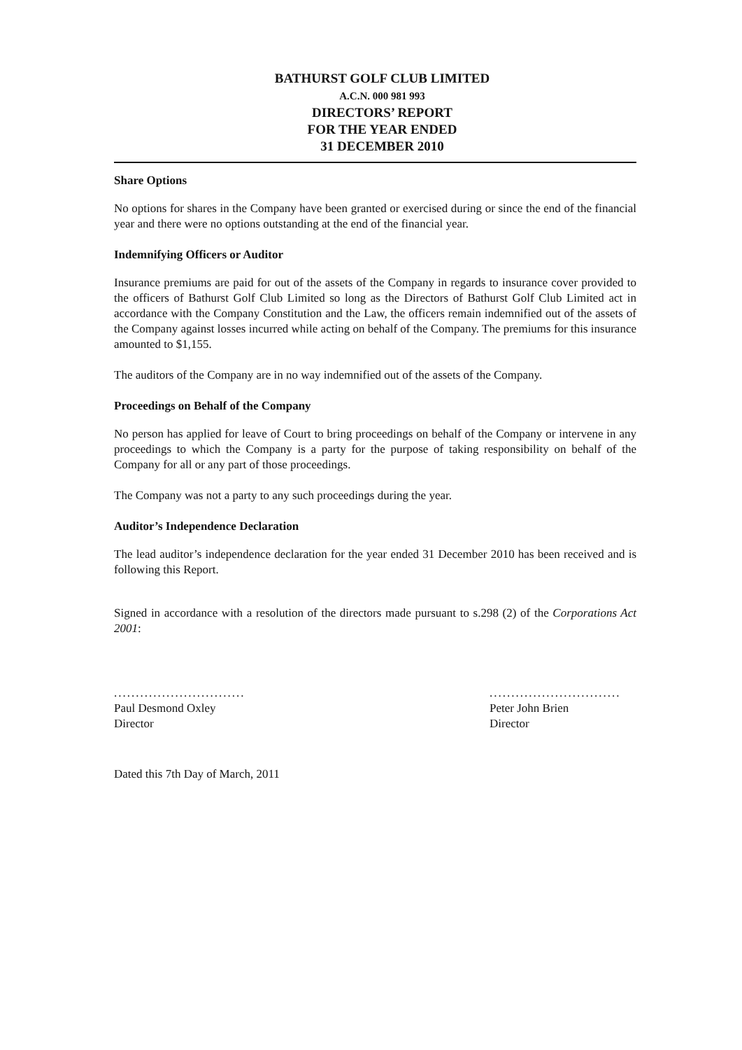BATHURST GOLF CLUB LIMITED
A.C.N. 000 981 993
DIRECTORS’ REPORT
FOR THE YEAR ENDED
31 DECEMBER 2010
Share Options
No options for shares in the Company have been granted or exercised during or since the end of the financial year and there were no options outstanding at the end of the financial year.
Indemnifying Officers or Auditor
Insurance premiums are paid for out of the assets of the Company in regards to insurance cover provided to the officers of Bathurst Golf Club Limited so long as the Directors of Bathurst Golf Club Limited act in accordance with the Company Constitution and the Law, the officers remain indemnified out of the assets of the Company against losses incurred while acting on behalf of the Company. The premiums for this insurance amounted to $1,155.
The auditors of the Company are in no way indemnified out of the assets of the Company.
Proceedings on Behalf of the Company
No person has applied for leave of Court to bring proceedings on behalf of the Company or intervene in any proceedings to which the Company is a party for the purpose of taking responsibility on behalf of the Company for all or any part of those proceedings.
The Company was not a party to any such proceedings during the year.
Auditor’s Independence Declaration
The lead auditor’s independence declaration for the year ended 31 December 2010 has been received and is following this Report.
Signed in accordance with a resolution of the directors made pursuant to s.298 (2) of the Corporations Act 2001:
..............................
Paul Desmond Oxley
Director
..............................
Peter John Brien
Director
Dated this 7th Day of March, 2011